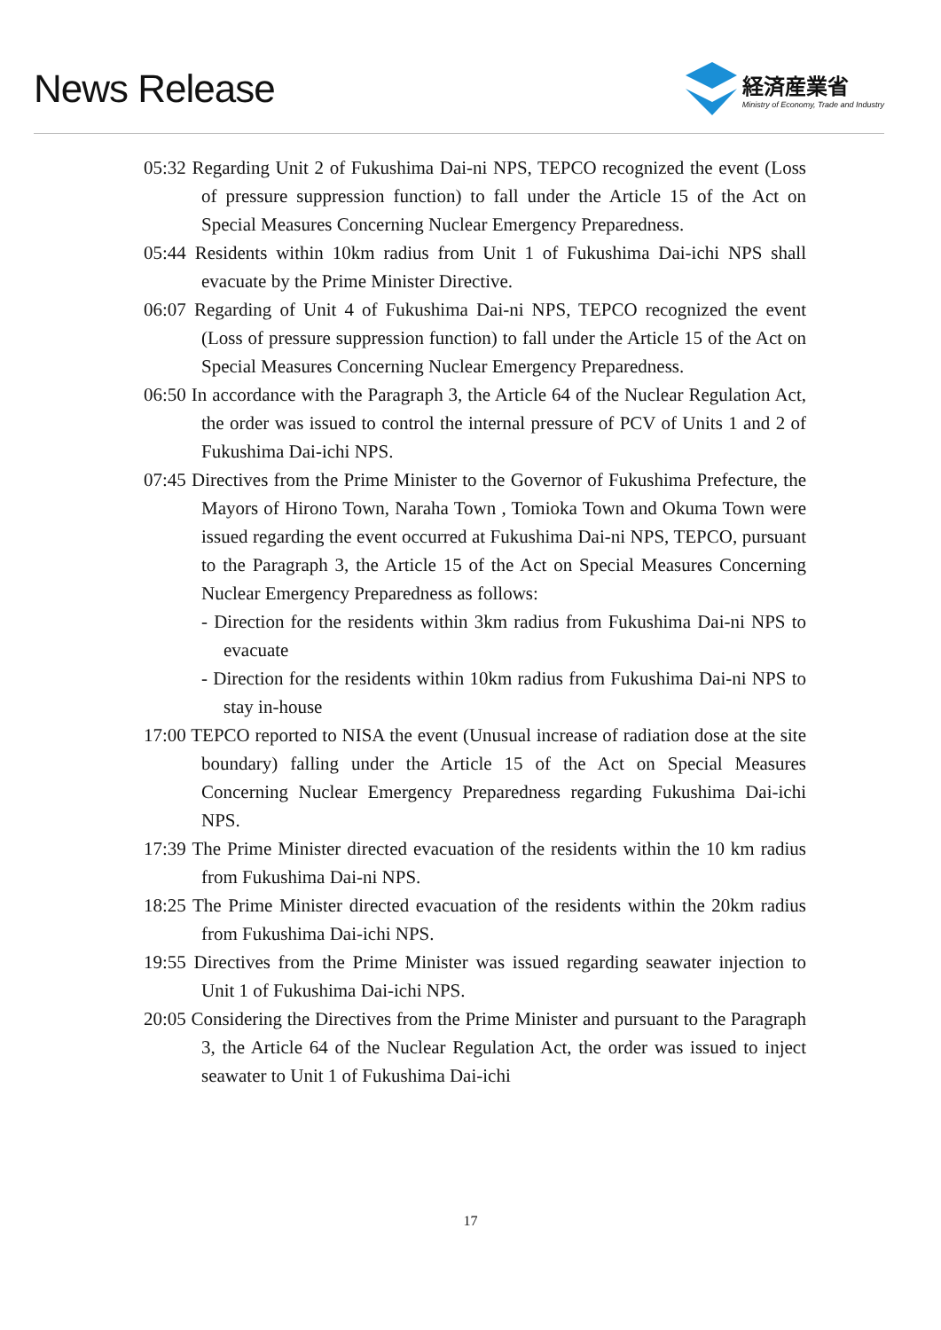News Release
経済産業省
Ministry of Economy, Trade and Industry
05:32 Regarding Unit 2 of Fukushima Dai-ni NPS, TEPCO recognized the event (Loss of pressure suppression function) to fall under the Article 15 of the Act on Special Measures Concerning Nuclear Emergency Preparedness.
05:44 Residents within 10km radius from Unit 1 of Fukushima Dai-ichi NPS shall evacuate by the Prime Minister Directive.
06:07 Regarding of Unit 4 of Fukushima Dai-ni NPS, TEPCO recognized the event (Loss of pressure suppression function) to fall under the Article 15 of the Act on Special Measures Concerning Nuclear Emergency Preparedness.
06:50 In accordance with the Paragraph 3, the Article 64 of the Nuclear Regulation Act, the order was issued to control the internal pressure of PCV of Units 1 and 2 of Fukushima Dai-ichi NPS.
07:45 Directives from the Prime Minister to the Governor of Fukushima Prefecture, the Mayors of Hirono Town, Naraha Town , Tomioka Town and Okuma Town were issued regarding the event occurred at Fukushima Dai-ni NPS, TEPCO, pursuant to the Paragraph 3, the Article 15 of the Act on Special Measures Concerning Nuclear Emergency Preparedness as follows:
- Direction for the residents within 3km radius from Fukushima Dai-ni NPS to evacuate
- Direction for the residents within 10km radius from Fukushima Dai-ni NPS to stay in-house
17:00 TEPCO reported to NISA the event (Unusual increase of radiation dose at the site boundary) falling under the Article 15 of the Act on Special Measures Concerning Nuclear Emergency Preparedness regarding Fukushima Dai-ichi NPS.
17:39 The Prime Minister directed evacuation of the residents within the 10 km radius from Fukushima Dai-ni NPS.
18:25 The Prime Minister directed evacuation of the residents within the 20km radius from Fukushima Dai-ichi NPS.
19:55 Directives from the Prime Minister was issued regarding seawater injection to Unit 1 of Fukushima Dai-ichi NPS.
20:05 Considering the Directives from the Prime Minister and pursuant to the Paragraph 3, the Article 64 of the Nuclear Regulation Act, the order was issued to inject seawater to Unit 1 of Fukushima Dai-ichi
17